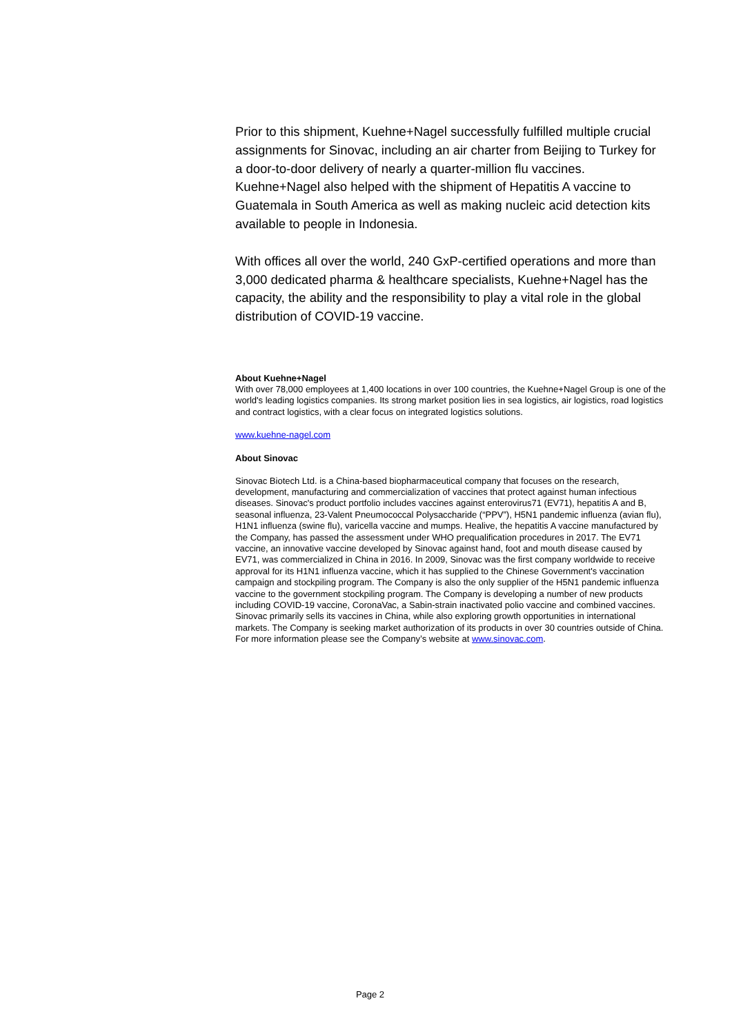Prior to this shipment, Kuehne+Nagel successfully fulfilled multiple crucial assignments for Sinovac, including an air charter from Beijing to Turkey for a door-to-door delivery of nearly a quarter-million flu vaccines. Kuehne+Nagel also helped with the shipment of Hepatitis A vaccine to Guatemala in South America as well as making nucleic acid detection kits available to people in Indonesia.
With offices all over the world, 240 GxP-certified operations and more than 3,000 dedicated pharma & healthcare specialists, Kuehne+Nagel has the capacity, the ability and the responsibility to play a vital role in the global distribution of COVID-19 vaccine.
About Kuehne+Nagel
With over 78,000 employees at 1,400 locations in over 100 countries, the Kuehne+Nagel Group is one of the world's leading logistics companies. Its strong market position lies in sea logistics, air logistics, road logistics and contract logistics, with a clear focus on integrated logistics solutions.
www.kuehne-nagel.com
About Sinovac
Sinovac Biotech Ltd. is a China-based biopharmaceutical company that focuses on the research, development, manufacturing and commercialization of vaccines that protect against human infectious diseases. Sinovac's product portfolio includes vaccines against enterovirus71 (EV71), hepatitis A and B, seasonal influenza, 23-Valent Pneumococcal Polysaccharide (“PPV”), H5N1 pandemic influenza (avian flu), H1N1 influenza (swine flu), varicella vaccine and mumps. Healive, the hepatitis A vaccine manufactured by the Company, has passed the assessment under WHO prequalification procedures in 2017. The EV71 vaccine, an innovative vaccine developed by Sinovac against hand, foot and mouth disease caused by EV71, was commercialized in China in 2016. In 2009, Sinovac was the first company worldwide to receive approval for its H1N1 influenza vaccine, which it has supplied to the Chinese Government's vaccination campaign and stockpiling program. The Company is also the only supplier of the H5N1 pandemic influenza vaccine to the government stockpiling program. The Company is developing a number of new products including COVID-19 vaccine, CoronaVac, a Sabin-strain inactivated polio vaccine and combined vaccines. Sinovac primarily sells its vaccines in China, while also exploring growth opportunities in international markets. The Company is seeking market authorization of its products in over 30 countries outside of China. For more information please see the Company’s website at www.sinovac.com.
Page 2